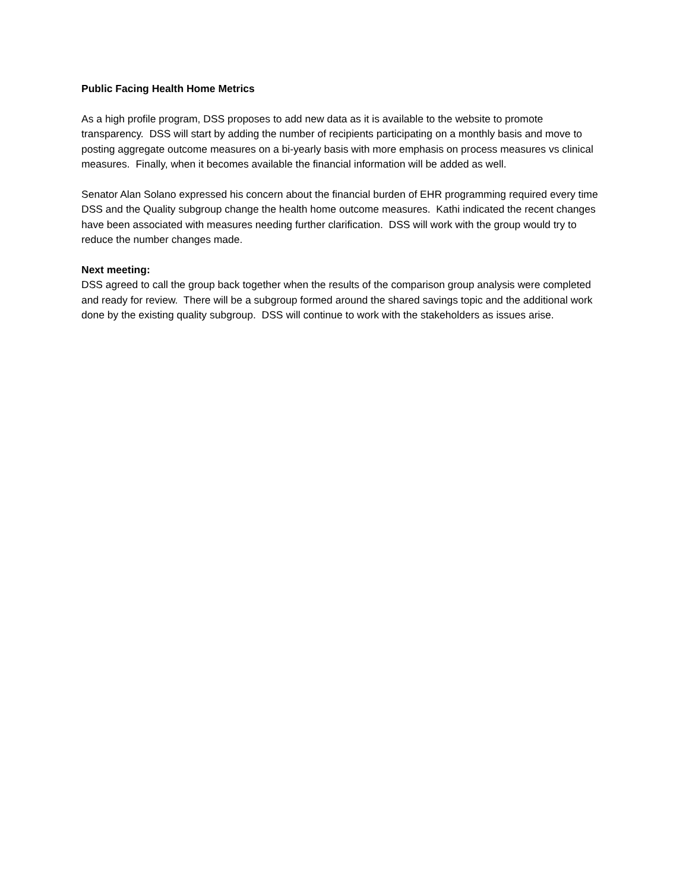Public Facing Health Home Metrics
As a high profile program, DSS proposes to add new data as it is available to the website to promote transparency. DSS will start by adding the number of recipients participating on a monthly basis and move to posting aggregate outcome measures on a bi-yearly basis with more emphasis on process measures vs clinical measures. Finally, when it becomes available the financial information will be added as well.
Senator Alan Solano expressed his concern about the financial burden of EHR programming required every time DSS and the Quality subgroup change the health home outcome measures. Kathi indicated the recent changes have been associated with measures needing further clarification. DSS will work with the group would try to reduce the number changes made.
Next meeting:
DSS agreed to call the group back together when the results of the comparison group analysis were completed and ready for review. There will be a subgroup formed around the shared savings topic and the additional work done by the existing quality subgroup. DSS will continue to work with the stakeholders as issues arise.